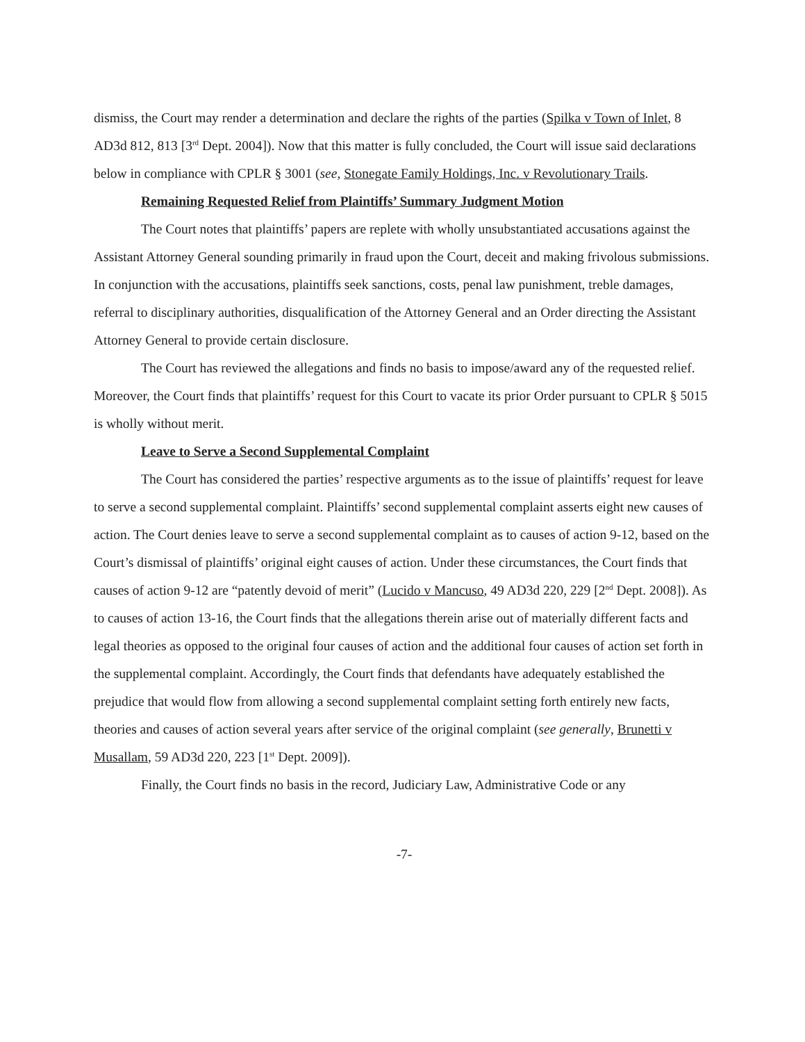dismiss, the Court may render a determination and declare the rights of the parties (Spilka v Town of Inlet, 8 AD3d 812, 813 [3<sup>rd</sup> Dept. 2004]). Now that this matter is fully concluded, the Court will issue said declarations below in compliance with CPLR § 3001 (see, Stonegate Family Holdings, Inc. v Revolutionary Trails.
Remaining Requested Relief from Plaintiffs’ Summary Judgment Motion
The Court notes that plaintiffs’ papers are replete with wholly unsubstantiated accusations against the Assistant Attorney General sounding primarily in fraud upon the Court, deceit and making frivolous submissions. In conjunction with the accusations, plaintiffs seek sanctions, costs, penal law punishment, treble damages, referral to disciplinary authorities, disqualification of the Attorney General and an Order directing the Assistant Attorney General to provide certain disclosure.
The Court has reviewed the allegations and finds no basis to impose/award any of the requested relief. Moreover, the Court finds that plaintiffs’ request for this Court to vacate its prior Order pursuant to CPLR § 5015 is wholly without merit.
Leave to Serve a Second Supplemental Complaint
The Court has considered the parties’ respective arguments as to the issue of plaintiffs’ request for leave to serve a second supplemental complaint. Plaintiffs’ second supplemental complaint asserts eight new causes of action. The Court denies leave to serve a second supplemental complaint as to causes of action 9-12, based on the Court’s dismissal of plaintiffs’ original eight causes of action. Under these circumstances, the Court finds that causes of action 9-12 are “patently devoid of merit” (Lucido v Mancuso, 49 AD3d 220, 229 [2<sup>nd</sup> Dept. 2008]). As to causes of action 13-16, the Court finds that the allegations therein arise out of materially different facts and legal theories as opposed to the original four causes of action and the additional four causes of action set forth in the supplemental complaint. Accordingly, the Court finds that defendants have adequately established the prejudice that would flow from allowing a second supplemental complaint setting forth entirely new facts, theories and causes of action several years after service of the original complaint (see generally, Brunetti v Musallam, 59 AD3d 220, 223 [1<sup>st</sup> Dept. 2009]).
Finally, the Court finds no basis in the record, Judiciary Law, Administrative Code or any
-7-